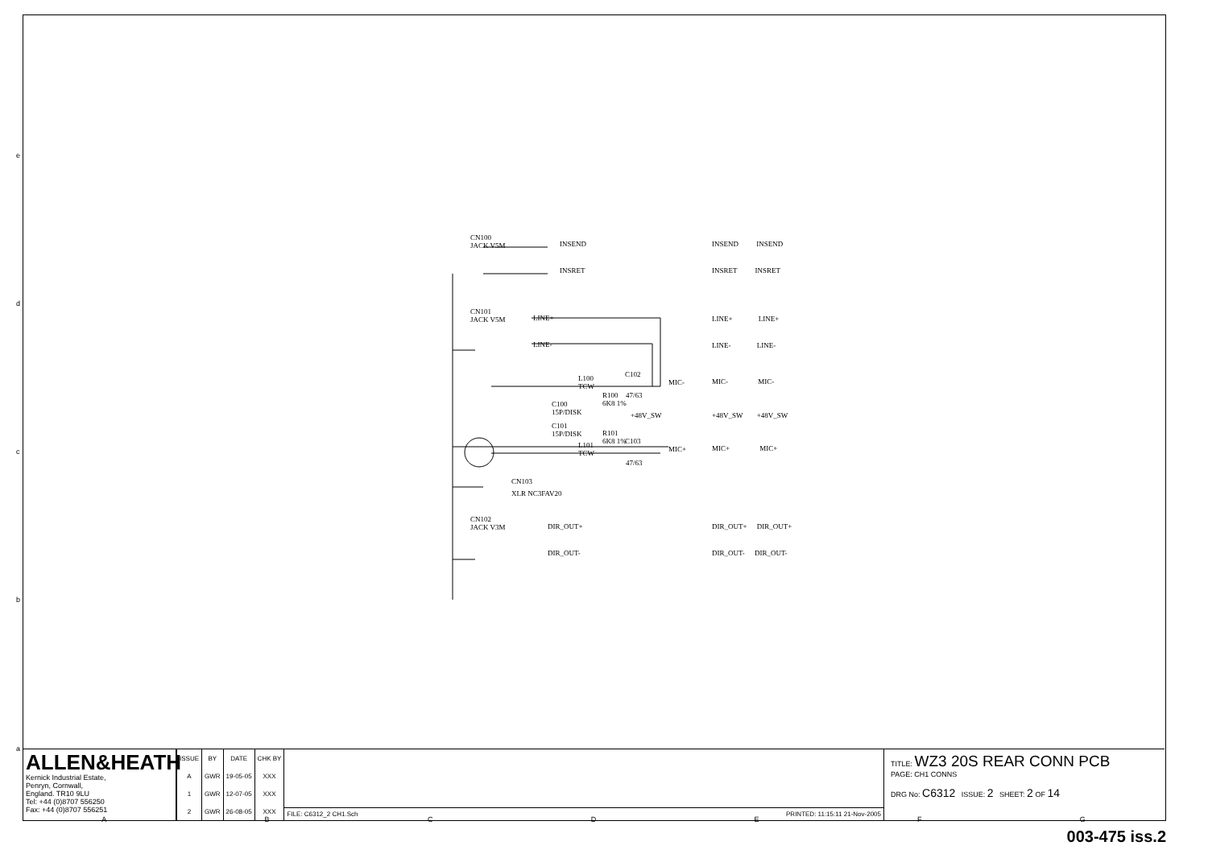e
d
c
b
a
CN100
JACK V5M
INSEND
INSRET
CN101
JACK V5M
LINE+
LINE-
L100
TCW
C102
MIC-
C100
15P/DISK
R100
6K8 1%
47/63
+48V_SW
C101
15P/DISK
R101
6K8 1%
L101
TCW
C103
47/63
MIC+
CN103
XLR NC3FAV20
CN102
JACK V3M
DIR_OUT+
DIR_OUT-
INSEND INSEND
INSRET INSRET
LINE+ LINE+
LINE- LINE-
MIC- MIC-
+48V_SW +48V_SW
MIC+ MIC+
DIR_OUT+ DIR_OUT+
DIR_OUT- DIR_OUT-
ALLEN&HEATH
Kernick Industrial Estate,
Penryn, Cornwall,
England. TR10 9LU
Tel: +44 (0)8707 556250
Fax: +44 (0)8707 556251
| ISSUE | BY | DATE | CHK BY |
| --- | --- | --- | --- |
| A | GWR | 19-05-05 | XXX |
| 1 | GWR | 12-07-05 | XXX |
| 2 | GWR | 26-08-05 | XXX |
FILE: C6312_2 CH1.Sch PRINTED: 11:15:11 21-Nov-2005
TITLE: WZ3 20S REAR CONN PCB
PAGE: CH1 CONNS
DRG No: C6312 ISSUE: 2 SHEET: 2 OF 14
ABCDEFG
003-475 iss.2